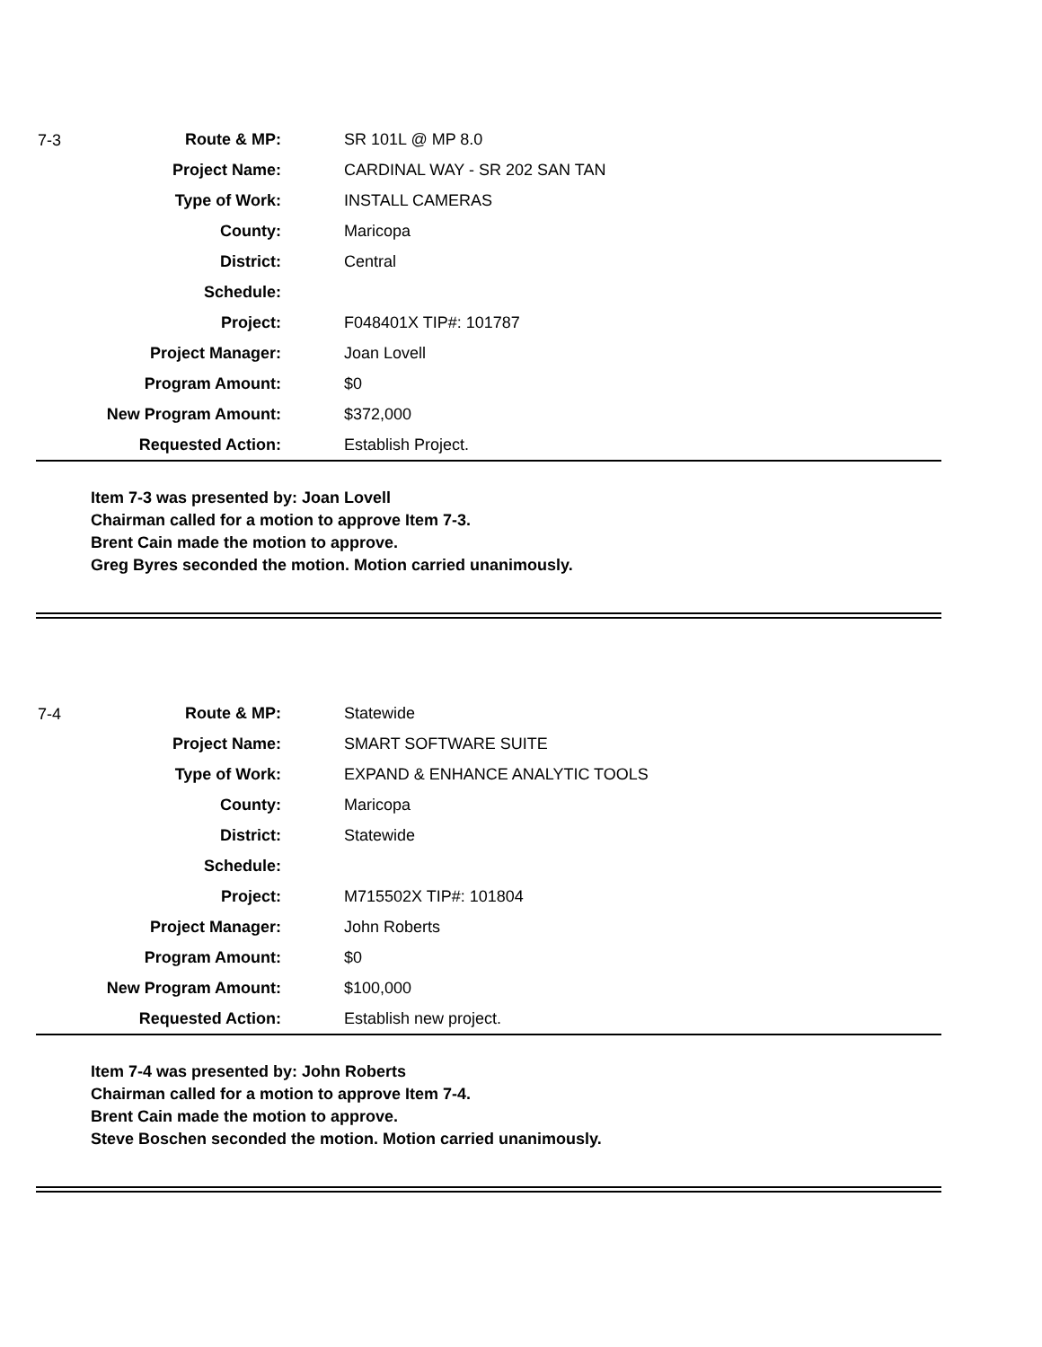7-3
| Route & MP: | SR 101L @ MP 8.0 |
| Project Name: | CARDINAL WAY - SR 202 SAN TAN |
| Type of Work: | INSTALL CAMERAS |
| County: | Maricopa |
| District: | Central |
| Schedule: | |
| Project: | F048401X TIP#: 101787 |
| Project Manager: | Joan Lovell |
| Program Amount: | $0 |
| New Program Amount: | $372,000 |
| Requested Action: | Establish Project. |
Item 7-3 was presented by: Joan Lovell
Chairman called for a motion to approve Item 7-3.
Brent Cain made the motion to approve.
Greg Byres seconded the motion. Motion carried unanimously.
7-4
| Route & MP: | Statewide |
| Project Name: | SMART SOFTWARE SUITE |
| Type of Work: | EXPAND & ENHANCE ANALYTIC TOOLS |
| County: | Maricopa |
| District: | Statewide |
| Schedule: | |
| Project: | M715502X TIP#: 101804 |
| Project Manager: | John Roberts |
| Program Amount: | $0 |
| New Program Amount: | $100,000 |
| Requested Action: | Establish new project. |
Item 7-4 was presented by: John Roberts
Chairman called for a motion to approve Item 7-4.
Brent Cain made the motion to approve.
Steve Boschen seconded the motion. Motion carried unanimously.